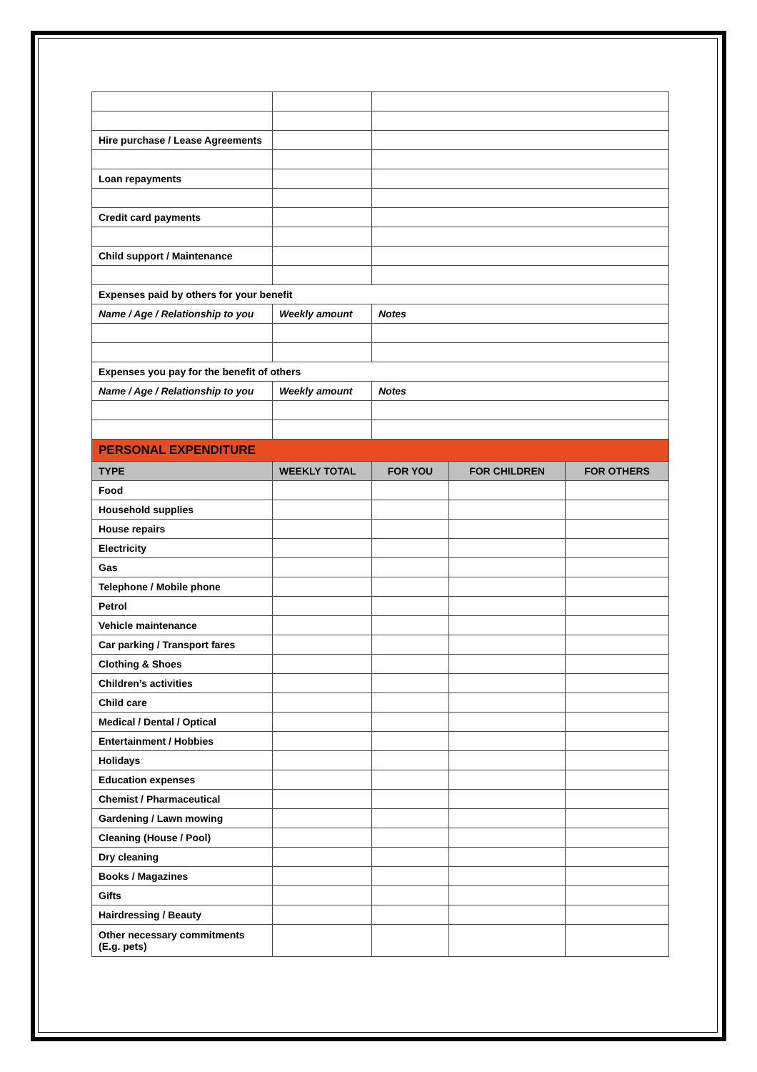| Hire purchase / Lease Agreements | | | | |
| Loan repayments | | | | |
| Credit card payments | | | | |
| Child support / Maintenance | | | | |
| Expenses paid by others for your benefit | | | | |
| Name / Age / Relationship to you | Weekly amount | Notes | | |
| Expenses you pay for the benefit of others | | | | |
| Name / Age / Relationship to you | Weekly amount | Notes | | |
| PERSONAL EXPENDITURE | | | | |
| TYPE | WEEKLY TOTAL | FOR YOU | FOR CHILDREN | FOR OTHERS |
| Food | | | | |
| Household supplies | | | | |
| House repairs | | | | |
| Electricity | | | | |
| Gas | | | | |
| Telephone / Mobile phone | | | | |
| Petrol | | | | |
| Vehicle maintenance | | | | |
| Car parking / Transport fares | | | | |
| Clothing & Shoes | | | | |
| Children’s activities | | | | |
| Child care | | | | |
| Medical / Dental / Optical | | | | |
| Entertainment / Hobbies | | | | |
| Holidays | | | | |
| Education expenses | | | | |
| Chemist / Pharmaceutical | | | | |
| Gardening / Lawn mowing | | | | |
| Cleaning (House / Pool) | | | | |
| Dry cleaning | | | | |
| Books / Magazines | | | | |
| Gifts | | | | |
| Hairdressing / Beauty | | | | |
| Other necessary commitments (E.g. pets) | | | | |